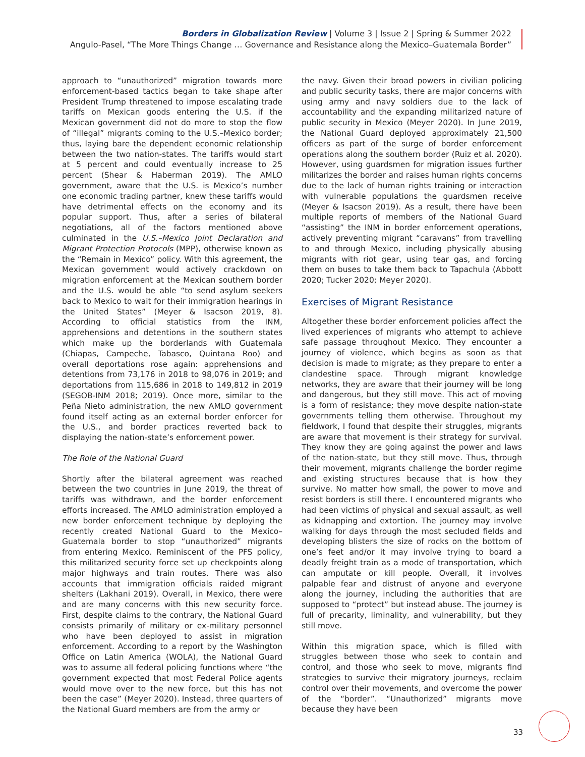Borders in Globalization Review | Volume 3 | Issue 2 | Spring & Summer 2022
Angulo-Pasel, “The More Things Change … Governance and Resistance along the Mexico–Guatemala Border”
approach to “unauthorized” migration towards more enforcement-based tactics began to take shape after President Trump threatened to impose escalating trade tariffs on Mexican goods entering the U.S. if the Mexican government did not do more to stop the flow of “illegal” migrants coming to the U.S.–Mexico border; thus, laying bare the dependent economic relationship between the two nation-states. The tariffs would start at 5 percent and could eventually increase to 25 percent (Shear & Haberman 2019). The AMLO government, aware that the U.S. is Mexico’s number one economic trading partner, knew these tariffs would have detrimental effects on the economy and its popular support. Thus, after a series of bilateral negotiations, all of the factors mentioned above culminated in the U.S.–Mexico Joint Declaration and Migrant Protection Protocols (MPP), otherwise known as the “Remain in Mexico” policy. With this agreement, the Mexican government would actively crackdown on migration enforcement at the Mexican southern border and the U.S. would be able “to send asylum seekers back to Mexico to wait for their immigration hearings in the United States” (Meyer & Isacson 2019, 8). According to official statistics from the INM, apprehensions and detentions in the southern states which make up the borderlands with Guatemala (Chiapas, Campeche, Tabasco, Quintana Roo) and overall deportations rose again: apprehensions and detentions from 73,176 in 2018 to 98,076 in 2019; and deportations from 115,686 in 2018 to 149,812 in 2019 (SEGOB-INM 2018; 2019). Once more, similar to the Peña Nieto administration, the new AMLO government found itself acting as an external border enforcer for the U.S., and border practices reverted back to displaying the nation-state’s enforcement power.
The Role of the National Guard
Shortly after the bilateral agreement was reached between the two countries in June 2019, the threat of tariffs was withdrawn, and the border enforcement efforts increased. The AMLO administration employed a new border enforcement technique by deploying the recently created National Guard to the Mexico–Guatemala border to stop “unauthorized” migrants from entering Mexico. Reminiscent of the PFS policy, this militarized security force set up checkpoints along major highways and train routes. There was also accounts that immigration officials raided migrant shelters (Lakhani 2019). Overall, in Mexico, there were and are many concerns with this new security force. First, despite claims to the contrary, the National Guard consists primarily of military or ex-military personnel who have been deployed to assist in migration enforcement. According to a report by the Washington Office on Latin America (WOLA), the National Guard was to assume all federal policing functions where “the government expected that most Federal Police agents would move over to the new force, but this has not been the case” (Meyer 2020). Instead, three quarters of the National Guard members are from the army or
the navy. Given their broad powers in civilian policing and public security tasks, there are major concerns with using army and navy soldiers due to the lack of accountability and the expanding militarized nature of public security in Mexico (Meyer 2020). In June 2019, the National Guard deployed approximately 21,500 officers as part of the surge of border enforcement operations along the southern border (Ruiz et al. 2020). However, using guardsmen for migration issues further militarizes the border and raises human rights concerns due to the lack of human rights training or interaction with vulnerable populations the guardsmen receive (Meyer & Isacson 2019). As a result, there have been multiple reports of members of the National Guard “assisting” the INM in border enforcement operations, actively preventing migrant “caravans” from travelling to and through Mexico, including physically abusing migrants with riot gear, using tear gas, and forcing them on buses to take them back to Tapachula (Abbott 2020; Tucker 2020; Meyer 2020).
Exercises of Migrant Resistance
Altogether these border enforcement policies affect the lived experiences of migrants who attempt to achieve safe passage throughout Mexico. They encounter a journey of violence, which begins as soon as that decision is made to migrate; as they prepare to enter a clandestine space. Through migrant knowledge networks, they are aware that their journey will be long and dangerous, but they still move. This act of moving is a form of resistance; they move despite nation-state governments telling them otherwise. Throughout my fieldwork, I found that despite their struggles, migrants are aware that movement is their strategy for survival. They know they are going against the power and laws of the nation-state, but they still move. Thus, through their movement, migrants challenge the border regime and existing structures because that is how they survive. No matter how small, the power to move and resist borders is still there. I encountered migrants who had been victims of physical and sexual assault, as well as kidnapping and extortion. The journey may involve walking for days through the most secluded fields and developing blisters the size of rocks on the bottom of one’s feet and/or it may involve trying to board a deadly freight train as a mode of transportation, which can amputate or kill people. Overall, it involves palpable fear and distrust of anyone and everyone along the journey, including the authorities that are supposed to “protect” but instead abuse. The journey is full of precarity, liminality, and vulnerability, but they still move.
Within this migration space, which is filled with struggles between those who seek to contain and control, and those who seek to move, migrants find strategies to survive their migratory journeys, reclaim control over their movements, and overcome the power of the “border”. “Unauthorized” migrants move because they have been
33